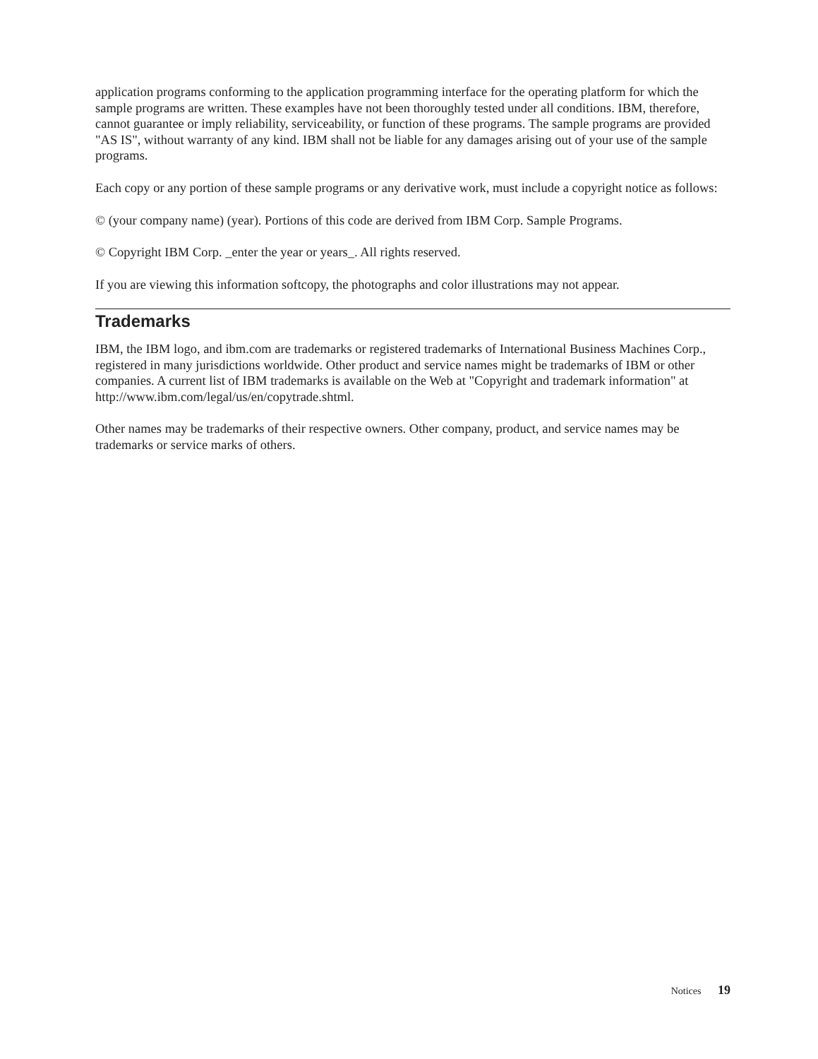application programs conforming to the application programming interface for the operating platform for which the sample programs are written. These examples have not been thoroughly tested under all conditions. IBM, therefore, cannot guarantee or imply reliability, serviceability, or function of these programs. The sample programs are provided "AS IS", without warranty of any kind. IBM shall not be liable for any damages arising out of your use of the sample programs.
Each copy or any portion of these sample programs or any derivative work, must include a copyright notice as follows:
© (your company name) (year). Portions of this code are derived from IBM Corp. Sample Programs.
© Copyright IBM Corp. _enter the year or years_. All rights reserved.
If you are viewing this information softcopy, the photographs and color illustrations may not appear.
Trademarks
IBM, the IBM logo, and ibm.com are trademarks or registered trademarks of International Business Machines Corp., registered in many jurisdictions worldwide. Other product and service names might be trademarks of IBM or other companies. A current list of IBM trademarks is available on the Web at "Copyright and trademark information" at http://www.ibm.com/legal/us/en/copytrade.shtml.
Other names may be trademarks of their respective owners. Other company, product, and service names may be trademarks or service marks of others.
Notices 19